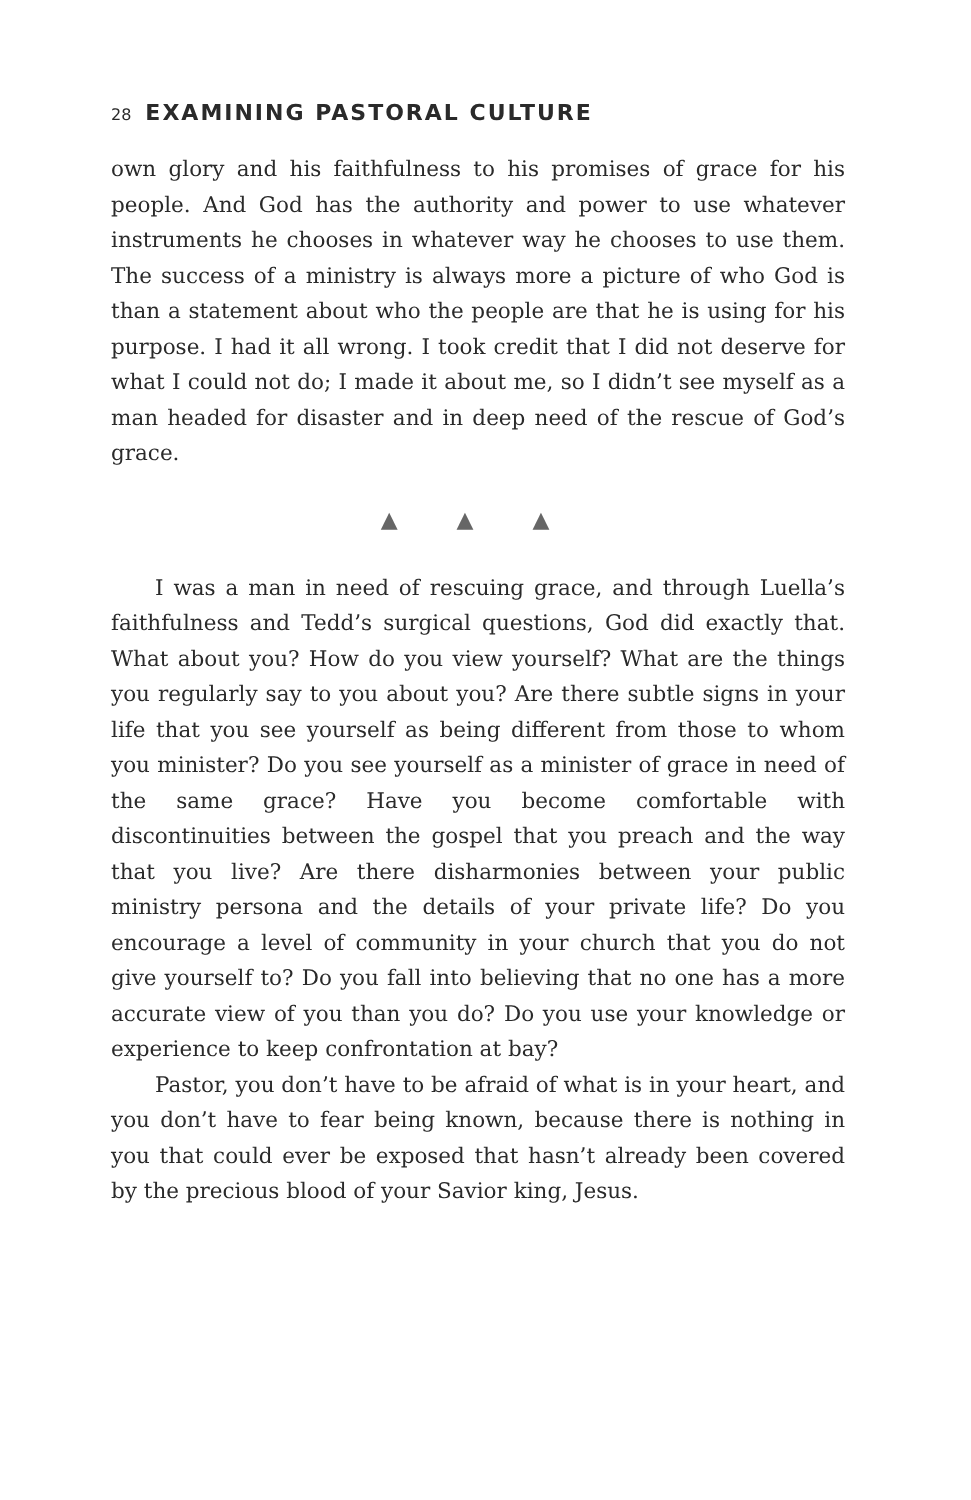28 EXAMINING PASTORAL CULTURE
own glory and his faithfulness to his promises of grace for his people. And God has the authority and power to use whatever instruments he chooses in whatever way he chooses to use them. The success of a ministry is always more a picture of who God is than a statement about who the people are that he is using for his purpose. I had it all wrong. I took credit that I did not deserve for what I could not do; I made it about me, so I didn’t see myself as a man headed for disaster and in deep need of the rescue of God’s grace.
▲ ▲ ▲
I was a man in need of rescuing grace, and through Luella’s faithfulness and Tedd’s surgical questions, God did exactly that. What about you? How do you view yourself? What are the things you regularly say to you about you? Are there subtle signs in your life that you see yourself as being different from those to whom you minister? Do you see yourself as a minister of grace in need of the same grace? Have you become comfortable with discontinuities between the gospel that you preach and the way that you live? Are there disharmonies between your public ministry persona and the details of your private life? Do you encourage a level of community in your church that you do not give yourself to? Do you fall into believing that no one has a more accurate view of you than you do? Do you use your knowledge or experience to keep confrontation at bay?
Pastor, you don’t have to be afraid of what is in your heart, and you don’t have to fear being known, because there is nothing in you that could ever be exposed that hasn’t already been covered by the precious blood of your Savior king, Jesus.